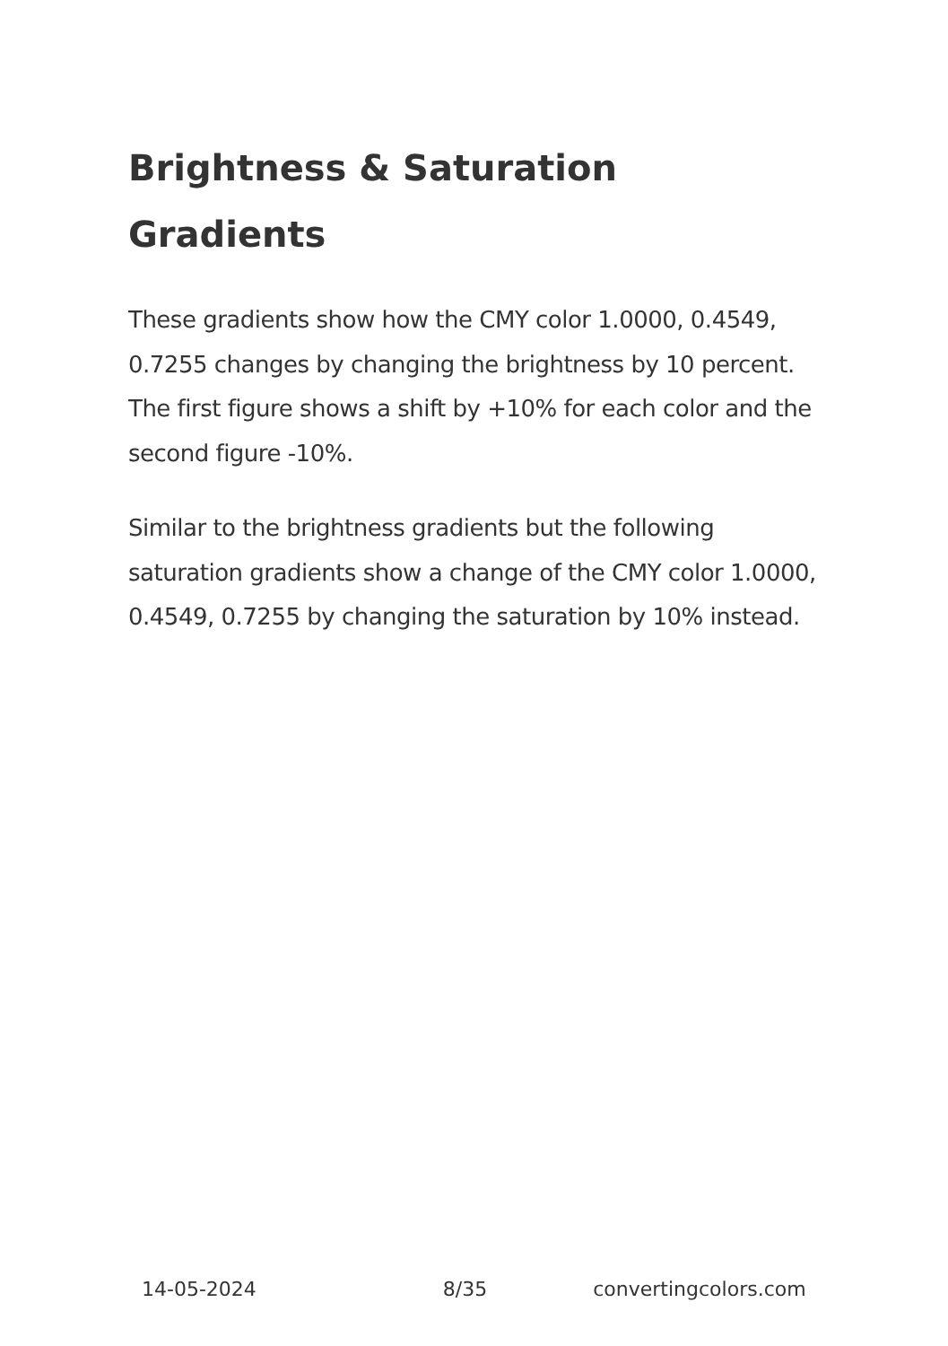Brightness & Saturation Gradients
These gradients show how the CMY color 1.0000, 0.4549, 0.7255 changes by changing the brightness by 10 percent. The first figure shows a shift by +10% for each color and the second figure -10%.
Similar to the brightness gradients but the following saturation gradients show a change of the CMY color 1.0000, 0.4549, 0.7255 by changing the saturation by 10% instead.
14-05-2024 8/35 convertingcolors.com